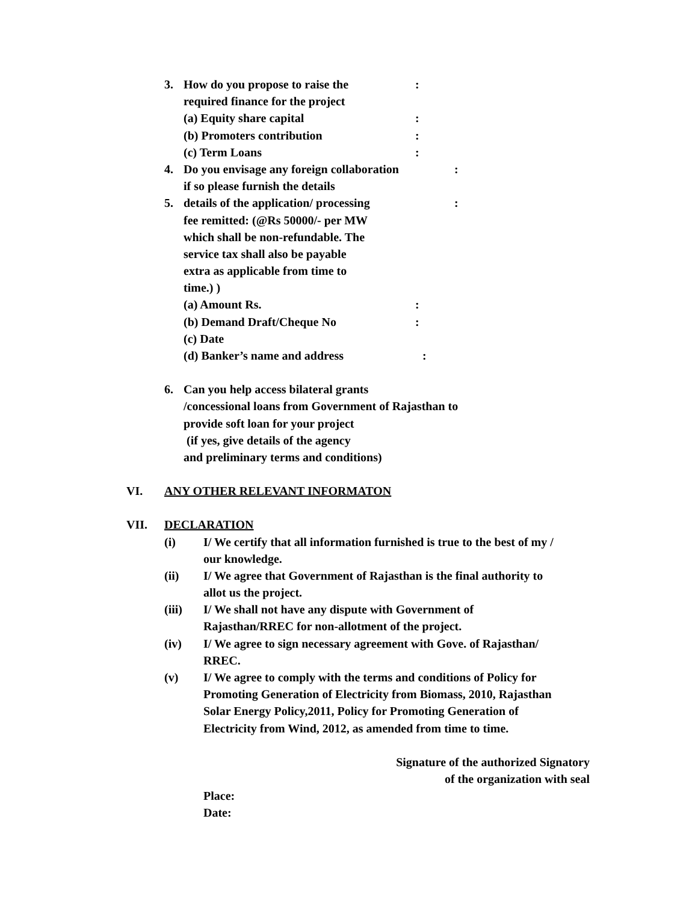3. How do you propose to raise the:
required finance for the project
(a) Equity share capital:
(b) Promoters contribution:
(c) Term Loans:
4. Do you envisage any foreign collaboration:
if so please furnish the details
5. details of the application/ processing:
fee remitted: (@Rs 50000/- per MW
which shall be non-refundable. The
service tax shall also be payable
extra as applicable from time to
time.) ) (a) Amount Rs.:
(b) Demand Draft/Cheque No:
(c) Date (d) Banker’s name and address:
6. Can you help access bilateral grants
/concessional loans from Government of Rajasthan to
provide soft loan for your project
(if yes, give details of the agency
and preliminary terms and conditions)
VI. ANY OTHER RELEVANT INFORMATON
VII. DECLARATION (i) I/ We certify that all information furnished is true to the best of my /
our knowledge.
(ii) I/ We agree that Government of Rajasthan is the final authority to
allot us the project.
(iii) I/ We shall not have any dispute with Government of
Rajasthan/RREC for non-allotment of the project.
(iv) I/ We agree to sign necessary agreement with Gove. of Rajasthan/
RREC.
(v) I/ We agree to comply with the terms and conditions of Policy for
Promoting Generation of Electricity from Biomass, 2010, Rajasthan
Solar Energy Policy,2011, Policy for Promoting Generation of
Electricity from Wind, 2012, as amended from time to time.
Signature of the authorized Signatory
of the organization with seal
Place: Date: